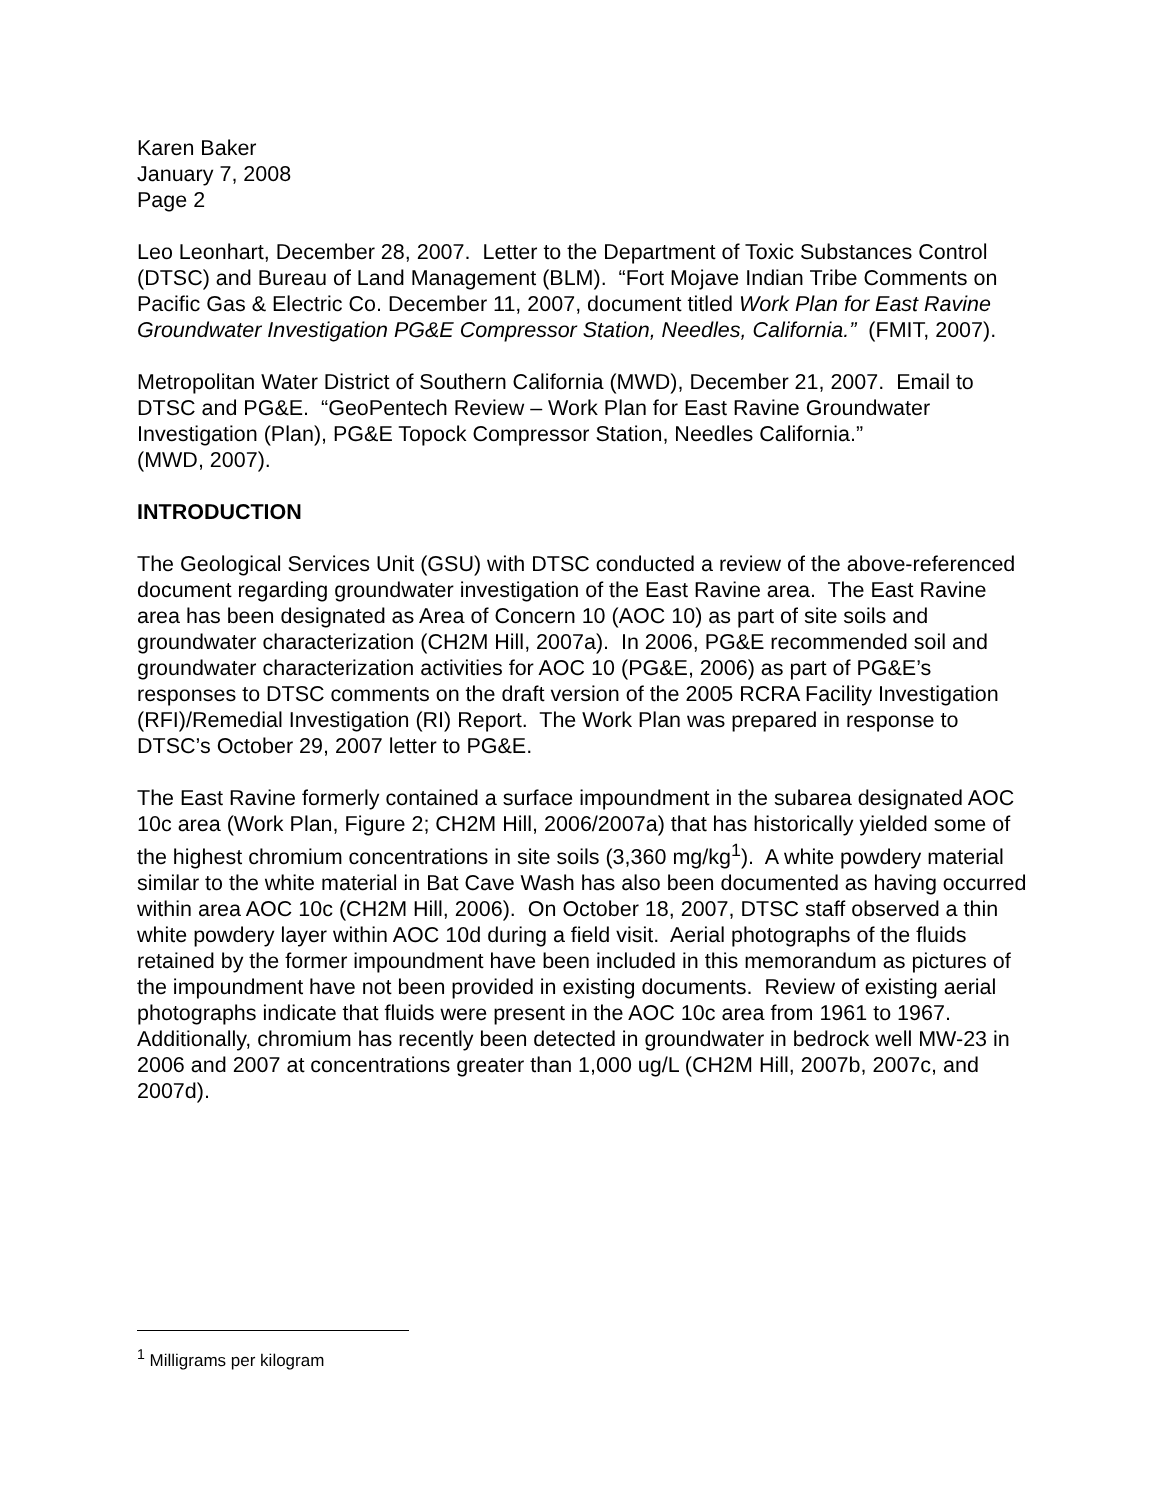Karen Baker
January 7, 2008
Page 2
Leo Leonhart, December 28, 2007. Letter to the Department of Toxic Substances Control (DTSC) and Bureau of Land Management (BLM). “Fort Mojave Indian Tribe Comments on Pacific Gas & Electric Co. December 11, 2007, document titled Work Plan for East Ravine Groundwater Investigation PG&E Compressor Station, Needles, California.” (FMIT, 2007).
Metropolitan Water District of Southern California (MWD), December 21, 2007. Email to DTSC and PG&E. “GeoPentech Review – Work Plan for East Ravine Groundwater Investigation (Plan), PG&E Topock Compressor Station, Needles California.”
(MWD, 2007).
INTRODUCTION
The Geological Services Unit (GSU) with DTSC conducted a review of the above-referenced document regarding groundwater investigation of the East Ravine area. The East Ravine area has been designated as Area of Concern 10 (AOC 10) as part of site soils and groundwater characterization (CH2M Hill, 2007a). In 2006, PG&E recommended soil and groundwater characterization activities for AOC 10 (PG&E, 2006) as part of PG&E’s responses to DTSC comments on the draft version of the 2005 RCRA Facility Investigation (RFI)/Remedial Investigation (RI) Report. The Work Plan was prepared in response to DTSC’s October 29, 2007 letter to PG&E.
The East Ravine formerly contained a surface impoundment in the subarea designated AOC 10c area (Work Plan, Figure 2; CH2M Hill, 2006/2007a) that has historically yielded some of the highest chromium concentrations in site soils (3,360 mg/kg<sup>1</sup>). A white powdery material similar to the white material in Bat Cave Wash has also been documented as having occurred within area AOC 10c (CH2M Hill, 2006). On October 18, 2007, DTSC staff observed a thin white powdery layer within AOC 10d during a field visit. Aerial photographs of the fluids retained by the former impoundment have been included in this memorandum as pictures of the impoundment have not been provided in existing documents. Review of existing aerial photographs indicate that fluids were present in the AOC 10c area from 1961 to 1967. Additionally, chromium has recently been detected in groundwater in bedrock well MW-23 in 2006 and 2007 at concentrations greater than 1,000 ug/L (CH2M Hill, 2007b, 2007c, and 2007d).
<sup>1</sup> Milligrams per kilogram